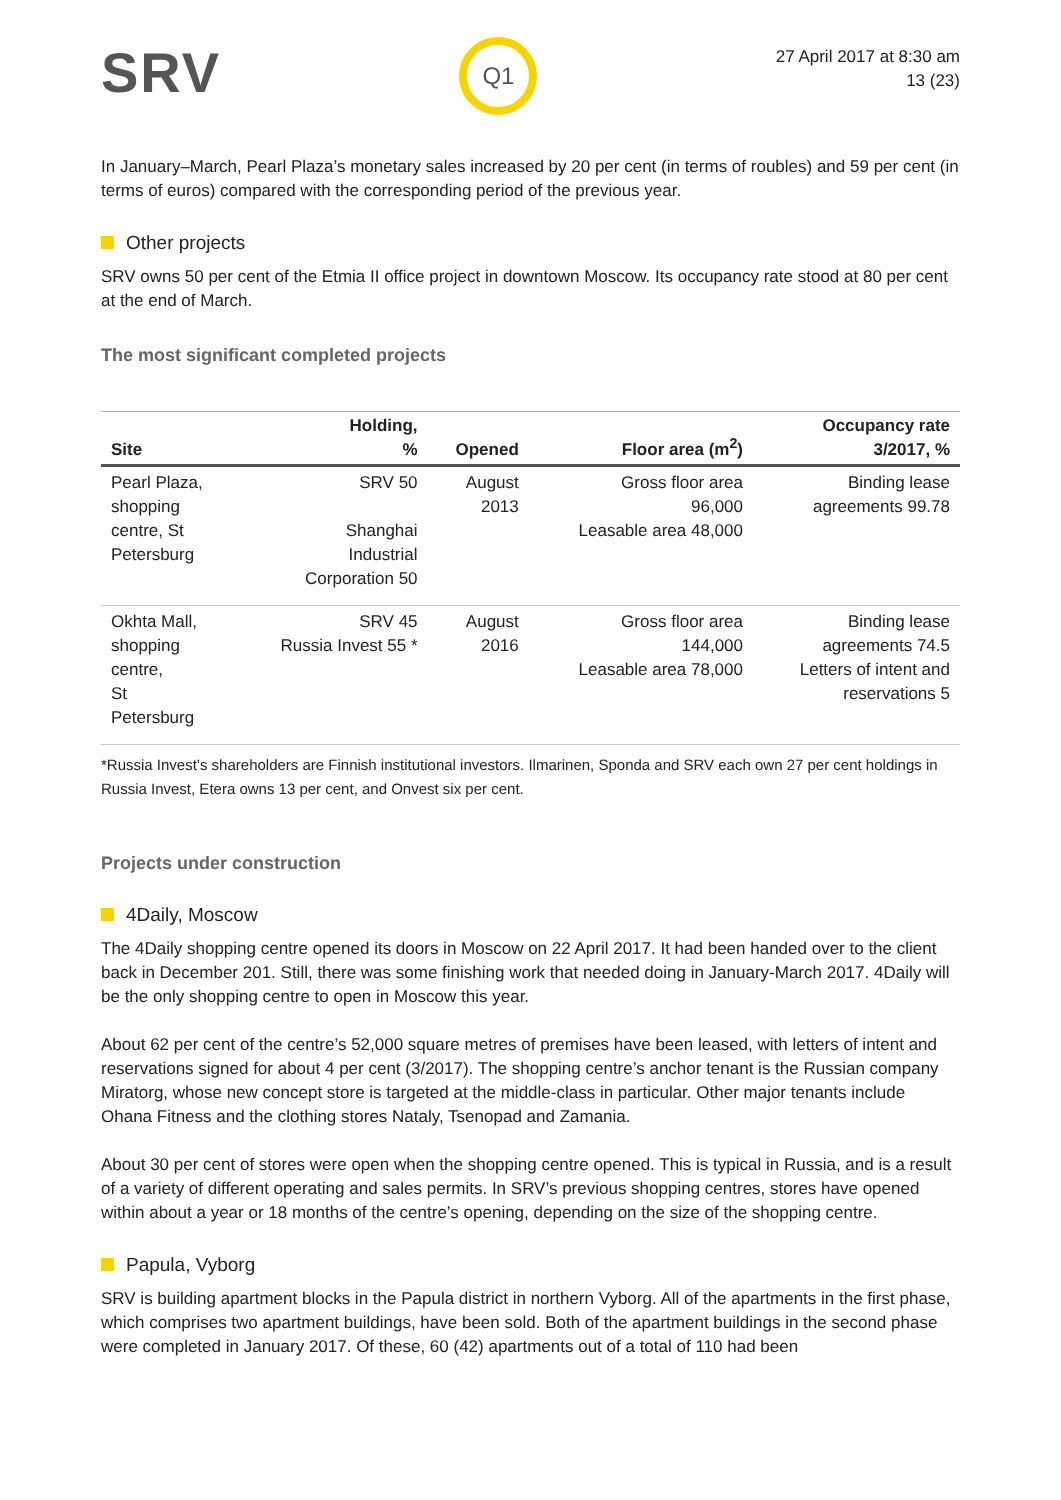SRV
Q1
27 April 2017 at 8:30 am
13 (23)
In January–March, Pearl Plaza’s monetary sales increased by 20 per cent (in terms of roubles) and 59 per cent (in terms of euros) compared with the corresponding period of the previous year.
Other projects
SRV owns 50 per cent of the Etmia II office project in downtown Moscow. Its occupancy rate stood at 80 per cent at the end of March.
The most significant completed projects
| Site | Holding, % | Opened | Floor area (m<sup>2</sup>) | Occupancy rate 3/2017, % |
| --- | --- | --- | --- | --- |
| Pearl Plaza, shopping centre, St Petersburg | SRV 50 Shanghai Industrial Corporation 50 | August 2013 | Gross floor area 96,000 Leasable area 48,000 | Binding lease agreements 99.78 |
| Okhta Mall, shopping centre, St Petersburg | SRV 45 Russia Invest 55 * | August 2016 | Gross floor area 144,000 Leasable area 78,000 | Binding lease agreements 74.5 Letters of intent and reservations 5 |
*Russia Invest’s shareholders are Finnish institutional investors. Ilmarinen, Sponda and SRV each own 27 per cent holdings in Russia Invest, Etera owns 13 per cent, and Onvest six per cent.
Projects under construction
4Daily, Moscow
The 4Daily shopping centre opened its doors in Moscow on 22 April 2017. It had been handed over to the client back in December 201. Still, there was some finishing work that needed doing in January-March 2017. 4Daily will be the only shopping centre to open in Moscow this year.
About 62 per cent of the centre’s 52,000 square metres of premises have been leased, with letters of intent and reservations signed for about 4 per cent (3/2017). The shopping centre’s anchor tenant is the Russian company Miratorg, whose new concept store is targeted at the middle-class in particular. Other major tenants include Ohana Fitness and the clothing stores Nataly, Tsenopad and Zamania.
About 30 per cent of stores were open when the shopping centre opened. This is typical in Russia, and is a result of a variety of different operating and sales permits. In SRV’s previous shopping centres, stores have opened within about a year or 18 months of the centre’s opening, depending on the size of the shopping centre.
Papula, Vyborg
SRV is building apartment blocks in the Papula district in northern Vyborg. All of the apartments in the first phase, which comprises two apartment buildings, have been sold. Both of the apartment buildings in the second phase were completed in January 2017. Of these, 60 (42) apartments out of a total of 110 had been